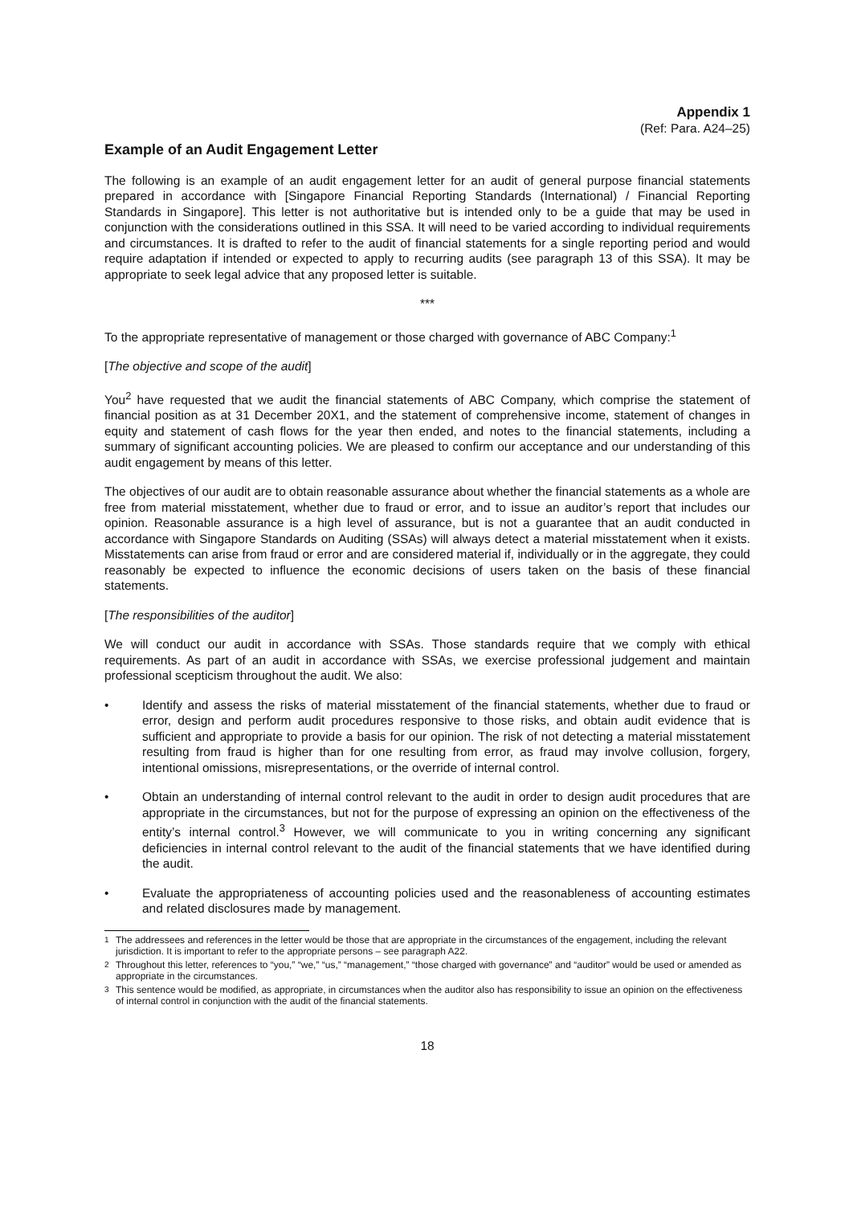Appendix 1
(Ref: Para. A24–25)
Example of an Audit Engagement Letter
The following is an example of an audit engagement letter for an audit of general purpose financial statements prepared in accordance with [Singapore Financial Reporting Standards (International) / Financial Reporting Standards in Singapore]. This letter is not authoritative but is intended only to be a guide that may be used in conjunction with the considerations outlined in this SSA. It will need to be varied according to individual requirements and circumstances. It is drafted to refer to the audit of financial statements for a single reporting period and would require adaptation if intended or expected to apply to recurring audits (see paragraph 13 of this SSA). It may be appropriate to seek legal advice that any proposed letter is suitable.
***
To the appropriate representative of management or those charged with governance of ABC Company:<sup>1</sup>
[The objective and scope of the audit]
You<sup>2</sup> have requested that we audit the financial statements of ABC Company, which comprise the statement of financial position as at 31 December 20X1, and the statement of comprehensive income, statement of changes in equity and statement of cash flows for the year then ended, and notes to the financial statements, including a summary of significant accounting policies. We are pleased to confirm our acceptance and our understanding of this audit engagement by means of this letter.
The objectives of our audit are to obtain reasonable assurance about whether the financial statements as a whole are free from material misstatement, whether due to fraud or error, and to issue an auditor’s report that includes our opinion. Reasonable assurance is a high level of assurance, but is not a guarantee that an audit conducted in accordance with Singapore Standards on Auditing (SSAs) will always detect a material misstatement when it exists. Misstatements can arise from fraud or error and are considered material if, individually or in the aggregate, they could reasonably be expected to influence the economic decisions of users taken on the basis of these financial statements.
[The responsibilities of the auditor]
We will conduct our audit in accordance with SSAs. Those standards require that we comply with ethical requirements. As part of an audit in accordance with SSAs, we exercise professional judgement and maintain professional scepticism throughout the audit. We also:
• Identify and assess the risks of material misstatement of the financial statements, whether due to fraud or error, design and perform audit procedures responsive to those risks, and obtain audit evidence that is sufficient and appropriate to provide a basis for our opinion. The risk of not detecting a material misstatement resulting from fraud is higher than for one resulting from error, as fraud may involve collusion, forgery, intentional omissions, misrepresentations, or the override of internal control.
• Obtain an understanding of internal control relevant to the audit in order to design audit procedures that are appropriate in the circumstances, but not for the purpose of expressing an opinion on the effectiveness of the entity’s internal control.<sup>3</sup> However, we will communicate to you in writing concerning any significant deficiencies in internal control relevant to the audit of the financial statements that we have identified during the audit.
• Evaluate the appropriateness of accounting policies used and the reasonableness of accounting estimates and related disclosures made by management.
<sup>1</sup> The addressees and references in the letter would be those that are appropriate in the circumstances of the engagement, including the relevant jurisdiction. It is important to refer to the appropriate persons – see paragraph A22.
<sup>2</sup> Throughout this letter, references to “you,” “we,” “us,” “management,” “those charged with governance” and “auditor” would be used or amended as appropriate in the circumstances.
<sup>3</sup> This sentence would be modified, as appropriate, in circumstances when the auditor also has responsibility to issue an opinion on the effectiveness of internal control in conjunction with the audit of the financial statements.
18